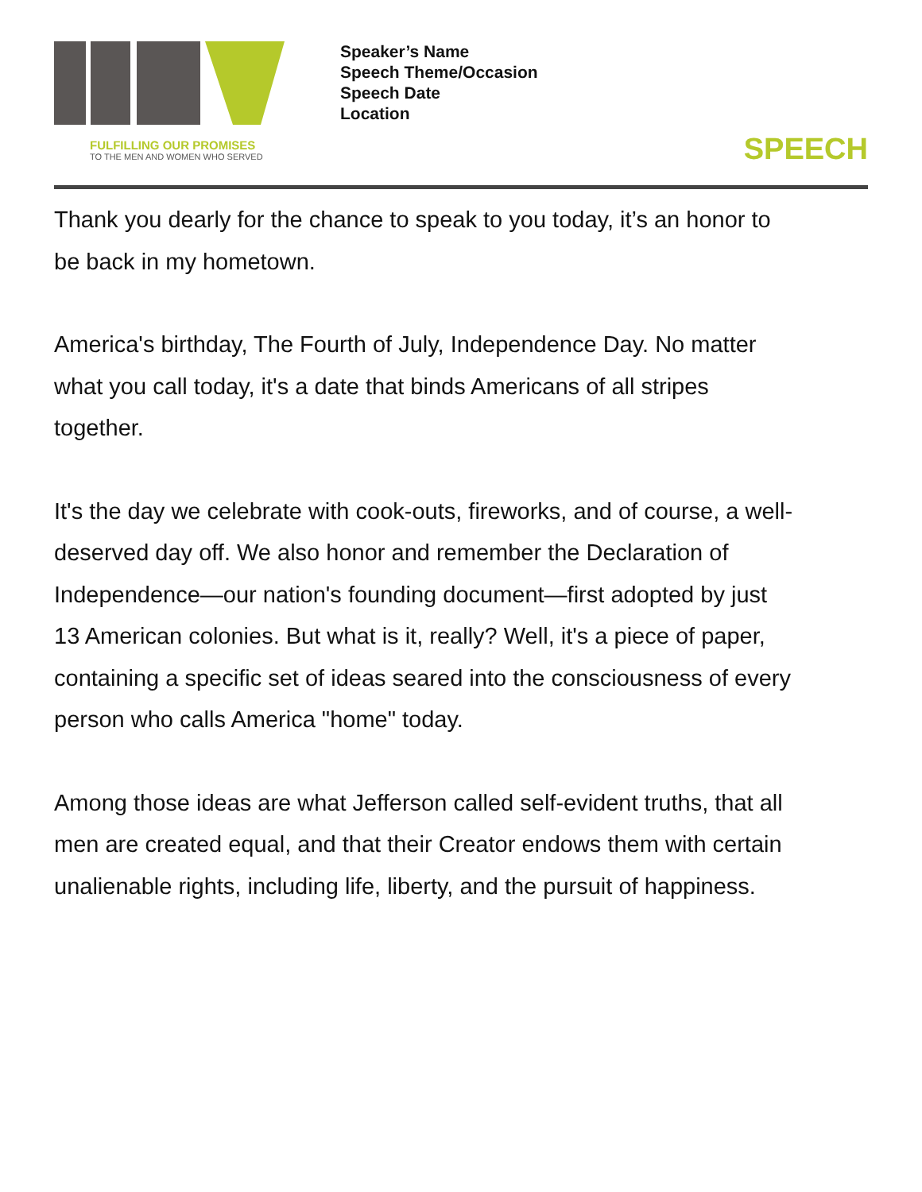FULFILLING OUR PROMISES
TO THE MEN AND WOMEN WHO SERVED
Speaker’s Name
Speech Theme/Occasion
Speech Date
Location
SPEECH
Thank you dearly for the chance to speak to you today, it’s an honor to be back in my hometown.
America's birthday, The Fourth of July, Independence Day. No matter what you call today, it's a date that binds Americans of all stripes together.
It's the day we celebrate with cook-outs, fireworks, and of course, a well-deserved day off. We also honor and remember the Declaration of Independence—our nation's founding document—first adopted by just 13 American colonies. But what is it, really? Well, it's a piece of paper, containing a specific set of ideas seared into the consciousness of every person who calls America "home" today.
Among those ideas are what Jefferson called self-evident truths, that all men are created equal, and that their Creator endows them with certain unalienable rights, including life, liberty, and the pursuit of happiness.